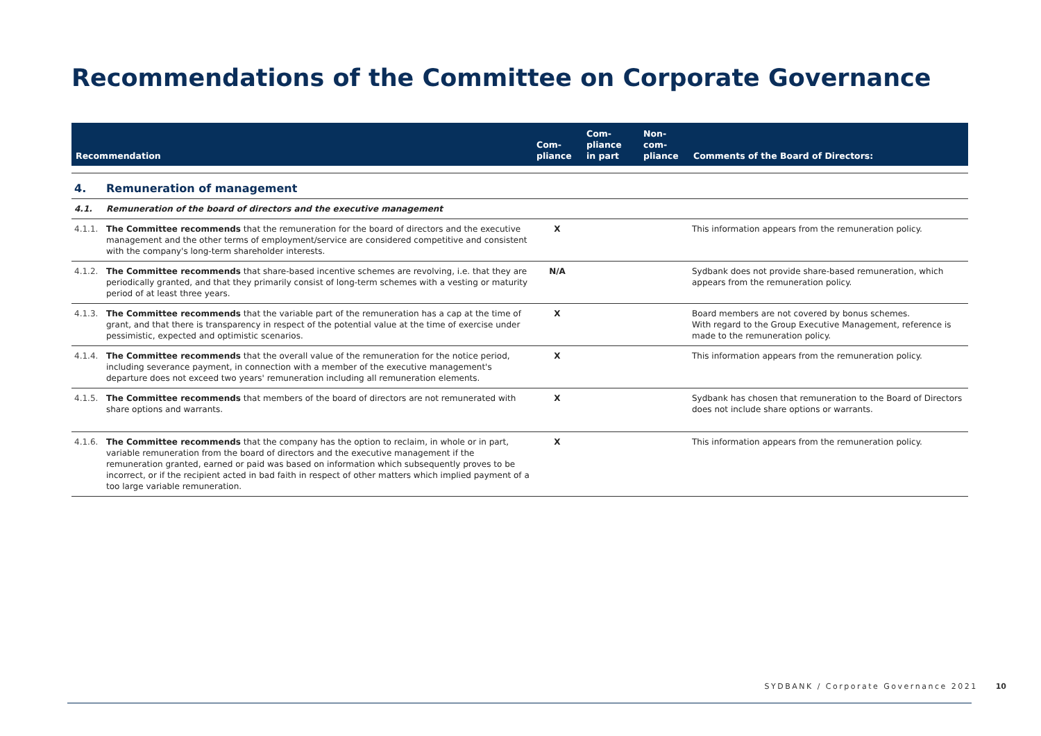Recommendations of the Committee on Corporate Governance
| Recommendation | | Com- pliance | Com- pliance in part | Non- com- pliance | Comments of the Board of Directors: |
| --- | --- | --- | --- | --- | --- |
| 4. | Remuneration of management | | | | |
| 4.1. | Remuneration of the board of directors and the executive management | | | | |
| 4.1.1. | The Committee recommends that the remuneration for the board of directors and the executive management and the other terms of employment/service are considered competitive and consistent with the company's long-term shareholder interests. | X | | | This information appears from the remuneration policy. |
| 4.1.2. | The Committee recommends that share-based incentive schemes are revolving, i.e. that they are periodically granted, and that they primarily consist of long-term schemes with a vesting or maturity period of at least three years. | N/A | | | Sydbank does not provide share-based remuneration, which appears from the remuneration policy. |
| 4.1.3. | The Committee recommends that the variable part of the remuneration has a cap at the time of grant, and that there is transparency in respect of the potential value at the time of exercise under pessimistic, expected and optimistic scenarios. | X | | | Board members are not covered by bonus schemes. With regard to the Group Executive Management, reference is made to the remuneration policy. |
| 4.1.4. | The Committee recommends that the overall value of the remuneration for the notice period, including severance payment, in connection with a member of the executive management's departure does not exceed two years' remuneration including all remuneration elements. | X | | | This information appears from the remuneration policy. |
| 4.1.5. | The Committee recommends that members of the board of directors are not remunerated with share options and warrants. | X | | | Sydbank has chosen that remuneration to the Board of Directors does not include share options or warrants. |
| 4.1.6. | The Committee recommends that the company has the option to reclaim, in whole or in part, variable remuneration from the board of directors and the executive management if the remuneration granted, earned or paid was based on information which subsequently proves to be incorrect, or if the recipient acted in bad faith in respect of other matters which implied payment of a too large variable remuneration. | X | | | This information appears from the remuneration policy. |
SYDBANK / Corporate Governance 2021 10